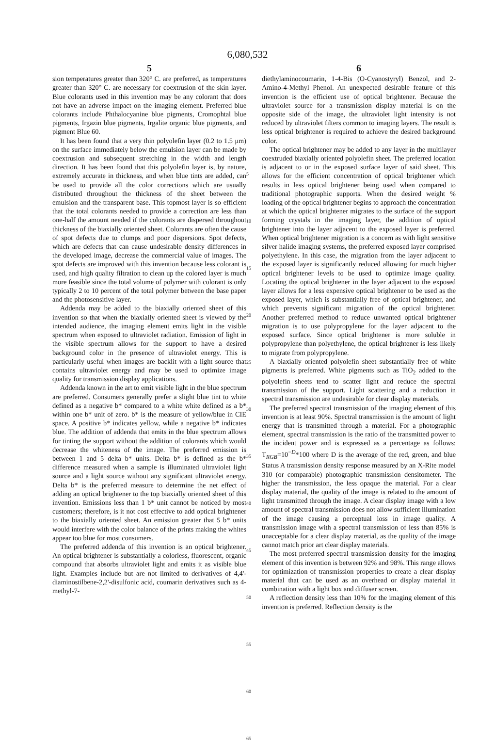6,080,532
5
sion temperatures greater than 320° C. are preferred, as temperatures greater than 320° C. are necessary for coextrusion of the skin layer. Blue colorants used in this invention may be any colorant that does not have an adverse impact on the imaging element. Preferred blue colorants include Phthalocyanine blue pigments, Cromophtal blue pigments, Irgazin blue pigments, Irgalite organic blue pigments, and pigment Blue 60.
It has been found that a very thin polyolefin layer (0.2 to 1.5 μm) on the surface immediately below the emulsion layer can be made by coextrusion and subsequent stretching in the width and length direction. It has been found that this polyolefin layer is, by nature, extremely accurate in thickness, and when blue tints are added, can be used to provide all the color corrections which are usually distributed throughout the thickness of the sheet between the emulsion and the transparent base. This topmost layer is so efficient that the total colorants needed to provide a correction are less than one-half the amount needed if the colorants are dispersed throughout thickness of the biaxially oriented sheet. Colorants are often the cause of spot defects due to clumps and poor dispersions. Spot defects, which are defects that can cause undesirable density differences in the developed image, decrease the commercial value of images. The spot defects are improved with this invention because less colorant is used, and high quality filtration to clean up the colored layer is much more feasible since the total volume of polymer with colorant is only typically 2 to 10 percent of the total polymer between the base paper and the photosensitive layer.
Addenda may be added to the biaxially oriented sheet of this invention so that when the biaxially oriented sheet is viewed by the intended audience, the imaging element emits light in the visible spectrum when exposed to ultraviolet radiation. Emission of light in the visible spectrum allows for the support to have a desired background color in the presence of ultraviolet energy. This is particularly useful when images are backlit with a light source that contains ultraviolet energy and may be used to optimize image quality for transmission display applications.
Addenda known in the art to emit visible light in the blue spectrum are preferred. Consumers generally prefer a slight blue tint to white defined as a negative b* compared to a white white defined as a b* within one b* unit of zero. b* is the measure of yellow/blue in CIE space. A positive b* indicates yellow, while a negative b* indicates blue. The addition of addenda that emits in the blue spectrum allows for tinting the support without the addition of colorants which would decrease the whiteness of the image. The preferred emission is between 1 and 5 delta b* units. Delta b* is defined as the b* difference measured when a sample is illuminated ultraviolet light source and a light source without any significant ultraviolet energy. Delta b* is the preferred measure to determine the net effect of adding an optical brightener to the top biaxially oriented sheet of this invention. Emissions less than 1 b* unit cannot be noticed by most customers; therefore, is it not cost effective to add optical brightener to the biaxially oriented sheet. An emission greater that 5 b* units would interfere with the color balance of the prints making the whites appear too blue for most consumers.
The preferred addenda of this invention is an optical brightener. An optical brightener is substantially a colorless, fluorescent, organic compound that absorbs ultraviolet light and emits it as visible blue light. Examples include but are not limited to derivatives of 4,4'-diaminostilbene-2,2'-disulfonic acid, coumarin derivatives such as 4-methyl-7-
5
10
15
20
25
30
35
40
45
50
55
60
65
6
diethylaminocoumarin, 1-4-Bis (O-Cyanostyryl) Benzol, and 2-Amino-4-Methyl Phenol. An unexpected desirable feature of this invention is the efficient use of optical brightener. Because the ultraviolet source for a transmission display material is on the opposite side of the image, the ultraviolet light intensity is not reduced by ultraviolet filters common to imaging layers. The result is less optical brightener is required to achieve the desired background color.
The optical brightener may be added to any layer in the multilayer coextruded biaxially oriented polyolefin sheet. The preferred location is adjacent to or in the exposed surface layer of said sheet. This allows for the efficient concentration of optical brightener which results in less optical brightener being used when compared to traditional photographic supports. When the desired weight % loading of the optical brightener begins to approach the concentration at which the optical brightener migrates to the surface of the support forming crystals in the imaging layer, the addition of optical brightener into the layer adjacent to the exposed layer is preferred. When optical brightener migration is a concern as with light sensitive silver halide imaging systems, the preferred exposed layer comprised polyethylene. In this case, the migration from the layer adjacent to the exposed layer is significantly reduced allowing for much higher optical brightener levels to be used to optimize image quality. Locating the optical brightener in the layer adjacent to the exposed layer allows for a less expensive optical brightener to be used as the exposed layer, which is substantially free of optical brightener, and which prevents significant migration of the optical brightener. Another preferred method to reduce unwanted optical brightener migration is to use polypropylene for the layer adjacent to the exposed surface. Since optical brightener is more soluble in polypropylene than polyethylene, the optical brightener is less likely to migrate from polypropylene.
A biaxially oriented polyolefin sheet substantially free of white pigments is preferred. White pigments such as TiO<sub>2</sub> added to the polyolefin sheets tend to scatter light and reduce the spectral transmission of the support. Light scattering and a reduction in spectral transmission are undesirable for clear display materials.
The preferred spectral transmission of the imaging element of this invention is at least 90%. Spectral transmission is the amount of light energy that is transmitted through a material. For a photographic element, spectral transmission is the ratio of the transmitted power to the incident power and is expressed as a percentage as follows: T<sub>RGB</sub>=10<sup>−D</sup>*100 where D is the average of the red, green, and blue Status A transmission density response measured by an X-Rite model 310 (or comparable) photographic transmission densitometer. The higher the transmission, the less opaque the material. For a clear display material, the quality of the image is related to the amount of light transmitted through the image. A clear display image with a low amount of spectral transmission does not allow sufficient illumination of the image causing a perceptual loss in image quality. A transmission image with a spectral transmission of less than 85% is unacceptable for a clear display material, as the quality of the image cannot match prior art clear display materials.
The most preferred spectral transmission density for the imaging element of this invention is between 92% and 98%. This range allows for optimization of transmission properties to create a clear display material that can be used as an overhead or display material in combination with a light box and diffuser screen.
A reflection density less than 10% for the imaging element of this invention is preferred. Reflection density is the